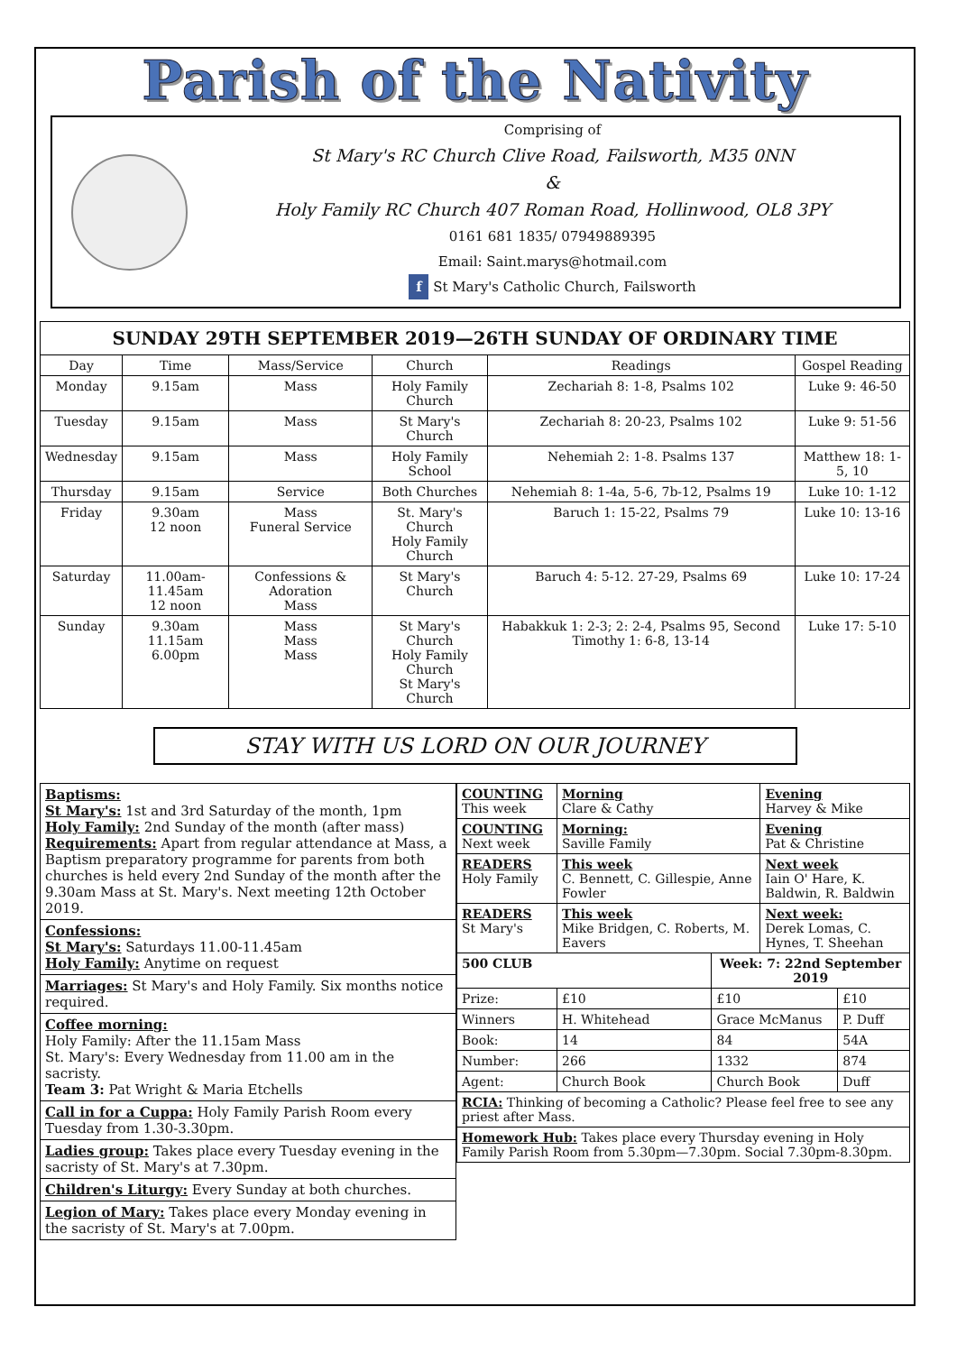Parish of the Nativity
Comprising of
St Mary's RC Church Clive Road, Failsworth, M35 0NN
&
Holy Family RC Church 407 Roman Road, Hollinwood, OL8 3PY
0161 681 1835/ 07949889395
Email: Saint.marys@hotmail.com
f St Mary's Catholic Church, Failsworth
| SUNDAY 29TH SEPTEMBER 2019—26TH SUNDAY OF ORDINARY TIME | | | | | |
| --- | --- | --- | --- | --- | --- |
| Day | Time | Mass/Service | Church | Readings | Gospel Reading |
| Monday | 9.15am | Mass | Holy Family Church | Zechariah 8: 1-8, Psalms 102 | Luke 9: 46-50 |
| Tuesday | 9.15am | Mass | St Mary's Church | Zechariah 8: 20-23, Psalms 102 | Luke 9: 51-56 |
| Wednesday | 9.15am | Mass | Holy Family School | Nehemiah 2: 1-8. Psalms 137 | Matthew 18: 1-5, 10 |
| Thursday | 9.15am | Service | Both Churches | Nehemiah 8: 1-4a, 5-6, 7b-12, Psalms 19 | Luke 10: 1-12 |
| Friday | 9.30am 12 noon | Mass Funeral Service | St. Mary's Church Holy Family Church | Baruch 1: 15-22, Psalms 79 | Luke 10: 13-16 |
| Saturday | 11.00am-11.45am 12 noon | Confessions & Adoration Mass | St Mary's Church | Baruch 4: 5-12. 27-29, Psalms 69 | Luke 10: 17-24 |
| Sunday | 9.30am 11.15am 6.00pm | Mass Mass Mass | St Mary's Church Holy Family Church St Mary's Church | Habakkuk 1: 2-3; 2: 2-4, Psalms 95, Second Timothy 1: 6-8, 13-14 | Luke 17: 5-10 |
STAY WITH US LORD ON OUR JOURNEY
| Baptisms: St Mary's: 1st and 3rd Saturday of the month, 1pm Holy Family: 2nd Sunday of the month (after mass) Requirements: Apart from regular attendance at Mass, a Baptism preparatory programme for parents from both churches is held every 2nd Sunday of the month after the 9.30am Mass at St. Mary's. Next meeting 12th October 2019. |
| Confessions: St Mary's: Saturdays 11.00-11.45am Holy Family: Anytime on request |
| Marriages: St Mary's and Holy Family. Six months notice required. |
| Coffee morning: Holy Family: After the 11.15am Mass St. Mary's: Every Wednesday from 11.00 am in the sacristy. Team 3: Pat Wright & Maria Etchells |
| Call in for a Cuppa: Holy Family Parish Room every Tuesday from 1.30-3.30pm. |
| Ladies group: Takes place every Tuesday evening in the sacristy of St. Mary's at 7.30pm. |
| Children's Liturgy: Every Sunday at both churches. |
| Legion of Mary: Takes place every Monday evening in the sacristy of St. Mary's at 7.00pm. |
| COUNTING This week | Morning Clare & Cathy | | Evening Harvey & Mike | |
| COUNTING Next week | Morning: Saville Family | | Evening Pat & Christine | |
| READERS Holy Family | This week C. Bennett, C. Gillespie, Anne Fowler | | Next week Iain O' Hare, K. Baldwin, R. Baldwin | |
| READERS St Mary's | This week Mike Bridgen, C. Roberts, M. Eavers | | Next week: Derek Lomas, C. Hynes, T. Sheehan | |
| 500 CLUB | | Week: 7: 22nd September 2019 | | |
| Prize: | £10 | £10 | | £10 |
| Winners | H. Whitehead | Grace McManus | | P. Duff |
| Book: | 14 | 84 | | 54A |
| Number: | 266 | 1332 | | 874 |
| Agent: | Church Book | Church Book | | Duff |
| RCIA: Thinking of becoming a Catholic? Please feel free to see any priest after Mass. | | | | |
| Homework Hub: Takes place every Thursday evening in Holy Family Parish Room from 5.30pm—7.30pm. Social 7.30pm-8.30pm. | | | | |